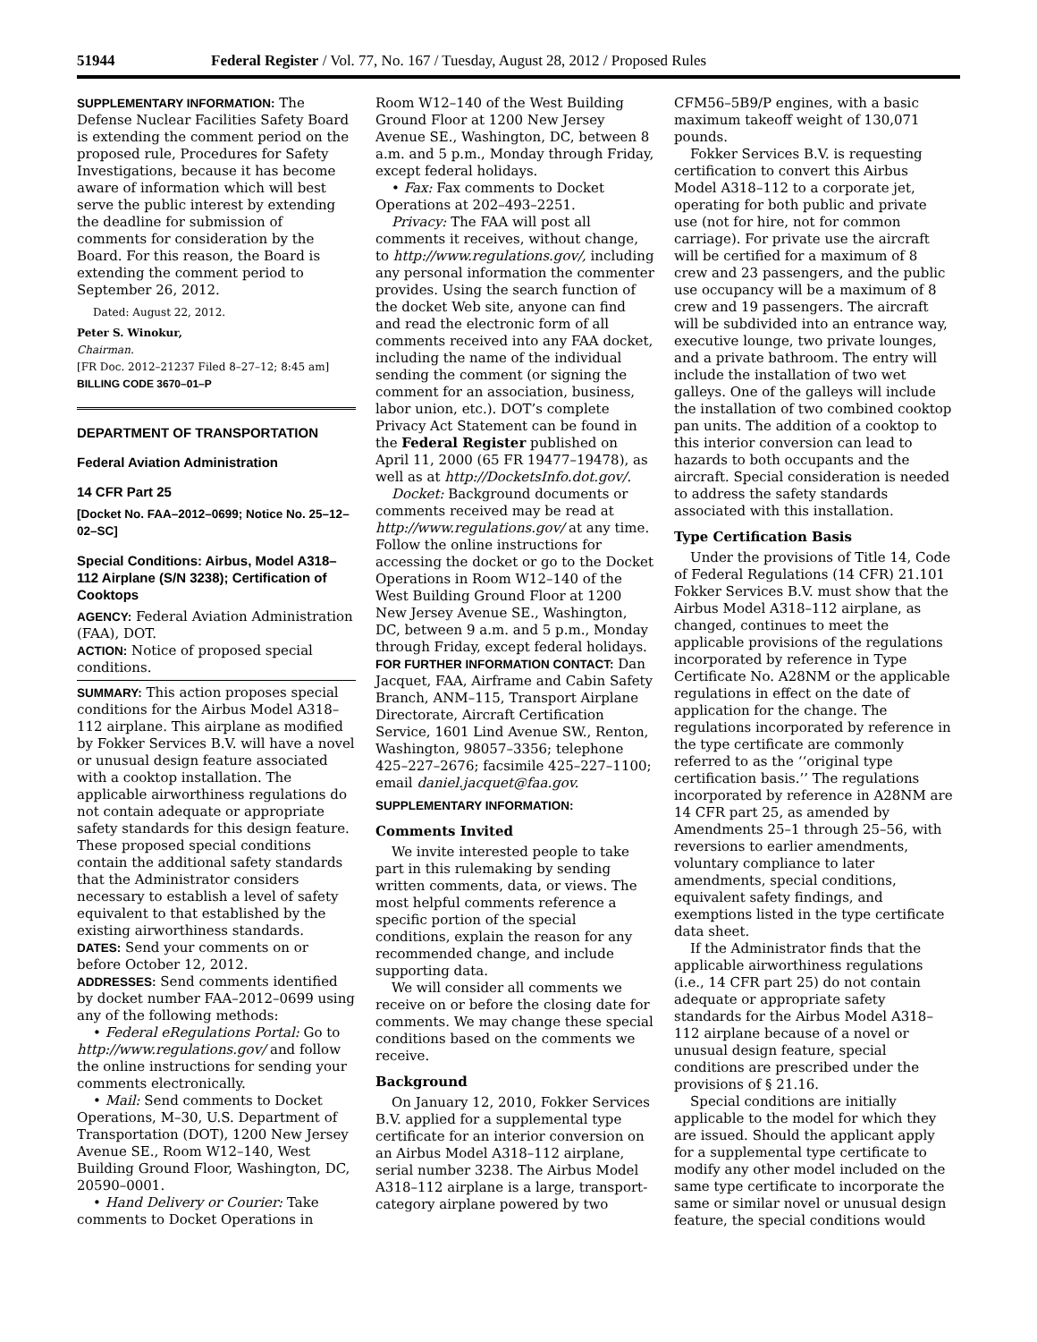51944 Federal Register / Vol. 77, No. 167 / Tuesday, August 28, 2012 / Proposed Rules
SUPPLEMENTARY INFORMATION: The Defense Nuclear Facilities Safety Board is extending the comment period on the proposed rule, Procedures for Safety Investigations, because it has become aware of information which will best serve the public interest by extending the deadline for submission of comments for consideration by the Board. For this reason, the Board is extending the comment period to September 26, 2012.
Dated: August 22, 2012.
Peter S. Winokur,
Chairman.
[FR Doc. 2012–21237 Filed 8–27–12; 8:45 am]
BILLING CODE 3670–01–P
DEPARTMENT OF TRANSPORTATION
Federal Aviation Administration
14 CFR Part 25
[Docket No. FAA–2012–0699; Notice No. 25–12–02–SC]
Special Conditions: Airbus, Model A318–112 Airplane (S/N 3238); Certification of Cooktops
AGENCY: Federal Aviation Administration (FAA), DOT.
ACTION: Notice of proposed special conditions.
SUMMARY: This action proposes special conditions for the Airbus Model A318–112 airplane. This airplane as modified by Fokker Services B.V. will have a novel or unusual design feature associated with a cooktop installation. The applicable airworthiness regulations do not contain adequate or appropriate safety standards for this design feature. These proposed special conditions contain the additional safety standards that the Administrator considers necessary to establish a level of safety equivalent to that established by the existing airworthiness standards.
DATES: Send your comments on or before October 12, 2012.
ADDRESSES: Send comments identified by docket number FAA–2012–0699 using any of the following methods:
• Federal eRegulations Portal: Go to http://www.regulations.gov/ and follow the online instructions for sending your comments electronically.
• Mail: Send comments to Docket Operations, M–30, U.S. Department of Transportation (DOT), 1200 New Jersey Avenue SE., Room W12–140, West Building Ground Floor, Washington, DC, 20590–0001.
• Hand Delivery or Courier: Take comments to Docket Operations in
Room W12–140 of the West Building Ground Floor at 1200 New Jersey Avenue SE., Washington, DC, between 8 a.m. and 5 p.m., Monday through Friday, except federal holidays.
• Fax: Fax comments to Docket Operations at 202–493–2251.
Privacy: The FAA will post all comments it receives, without change, to http://www.regulations.gov/, including any personal information the commenter provides. Using the search function of the docket Web site, anyone can find and read the electronic form of all comments received into any FAA docket, including the name of the individual sending the comment (or signing the comment for an association, business, labor union, etc.). DOT’s complete Privacy Act Statement can be found in the Federal Register published on April 11, 2000 (65 FR 19477–19478), as well as at http://DocketsInfo.dot.gov/.
Docket: Background documents or comments received may be read at http://www.regulations.gov/ at any time. Follow the online instructions for accessing the docket or go to the Docket Operations in Room W12–140 of the West Building Ground Floor at 1200 New Jersey Avenue SE., Washington, DC, between 9 a.m. and 5 p.m., Monday through Friday, except federal holidays.
FOR FURTHER INFORMATION CONTACT: Dan Jacquet, FAA, Airframe and Cabin Safety Branch, ANM–115, Transport Airplane Directorate, Aircraft Certification Service, 1601 Lind Avenue SW., Renton, Washington, 98057–3356; telephone 425–227–2676; facsimile 425–227–1100; email daniel.jacquet@faa.gov.
SUPPLEMENTARY INFORMATION:
Comments Invited
We invite interested people to take part in this rulemaking by sending written comments, data, or views. The most helpful comments reference a specific portion of the special conditions, explain the reason for any recommended change, and include supporting data.
We will consider all comments we receive on or before the closing date for comments. We may change these special conditions based on the comments we receive.
Background
On January 12, 2010, Fokker Services B.V. applied for a supplemental type certificate for an interior conversion on an Airbus Model A318–112 airplane, serial number 3238. The Airbus Model A318–112 airplane is a large, transport-category airplane powered by two
CFM56–5B9/P engines, with a basic maximum takeoff weight of 130,071 pounds.
Fokker Services B.V. is requesting certification to convert this Airbus Model A318–112 to a corporate jet, operating for both public and private use (not for hire, not for common carriage). For private use the aircraft will be certified for a maximum of 8 crew and 23 passengers, and the public use occupancy will be a maximum of 8 crew and 19 passengers. The aircraft will be subdivided into an entrance way, executive lounge, two private lounges, and a private bathroom. The entry will include the installation of two wet galleys. One of the galleys will include the installation of two combined cooktop pan units. The addition of a cooktop to this interior conversion can lead to hazards to both occupants and the aircraft. Special consideration is needed to address the safety standards associated with this installation.
Type Certification Basis
Under the provisions of Title 14, Code of Federal Regulations (14 CFR) 21.101 Fokker Services B.V. must show that the Airbus Model A318–112 airplane, as changed, continues to meet the applicable provisions of the regulations incorporated by reference in Type Certificate No. A28NM or the applicable regulations in effect on the date of application for the change. The regulations incorporated by reference in the type certificate are commonly referred to as the ‘‘original type certification basis.’’ The regulations incorporated by reference in A28NM are 14 CFR part 25, as amended by Amendments 25–1 through 25–56, with reversions to earlier amendments, voluntary compliance to later amendments, special conditions, equivalent safety findings, and exemptions listed in the type certificate data sheet.
If the Administrator finds that the applicable airworthiness regulations (i.e., 14 CFR part 25) do not contain adequate or appropriate safety standards for the Airbus Model A318–112 airplane because of a novel or unusual design feature, special conditions are prescribed under the provisions of § 21.16.
Special conditions are initially applicable to the model for which they are issued. Should the applicant apply for a supplemental type certificate to modify any other model included on the same type certificate to incorporate the same or similar novel or unusual design feature, the special conditions would